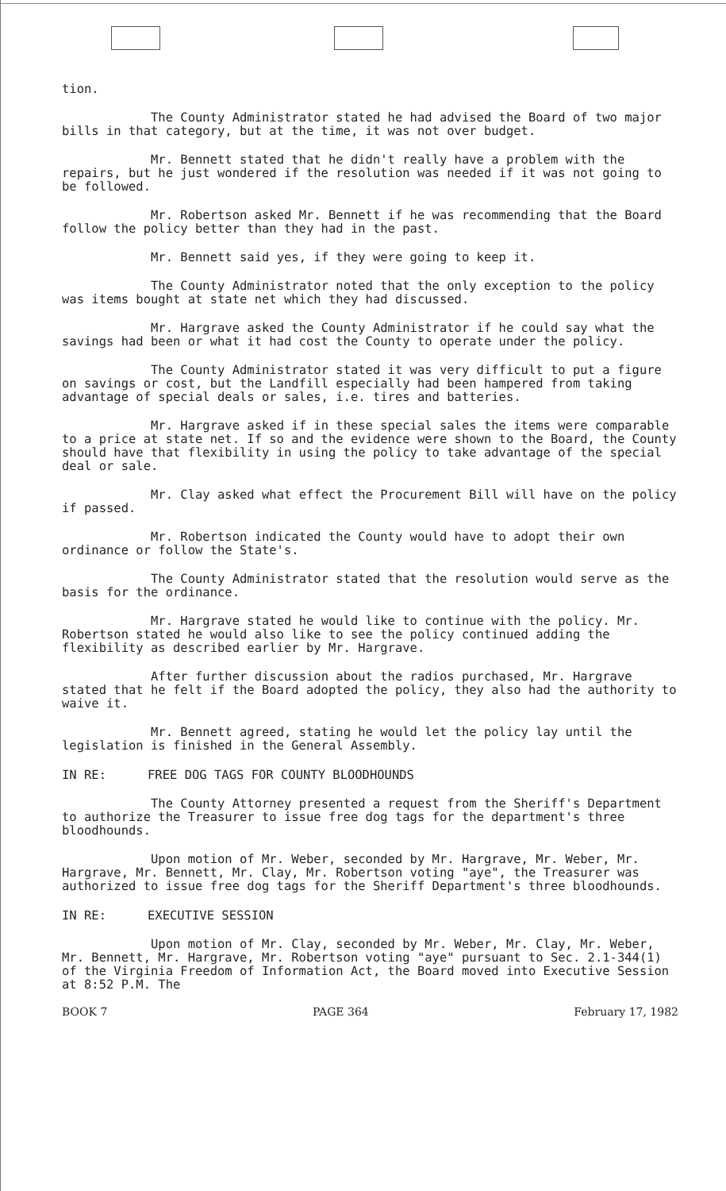tion.
The County Administrator stated he had advised the Board of two major bills in that category, but at the time, it was not over budget.
Mr. Bennett stated that he didn't really have a problem with the repairs, but he just wondered if the resolution was needed if it was not going to be followed.
Mr. Robertson asked Mr. Bennett if he was recommending that the Board follow the policy better than they had in the past.
Mr. Bennett said yes, if they were going to keep it.
The County Administrator noted that the only exception to the policy was items bought at state net which they had discussed.
Mr. Hargrave asked the County Administrator if he could say what the savings had been or what it had cost the County to operate under the policy.
The County Administrator stated it was very difficult to put a figure on savings or cost, but the Landfill especially had been hampered from taking advantage of special deals or sales, i.e. tires and batteries.
Mr. Hargrave asked if in these special sales the items were comparable to a price at state net. If so and the evidence were shown to the Board, the County should have that flexibility in using the policy to take advantage of the special deal or sale.
Mr. Clay asked what effect the Procurement Bill will have on the policy if passed.
Mr. Robertson indicated the County would have to adopt their own ordinance or follow the State's.
The County Administrator stated that the resolution would serve as the basis for the ordinance.
Mr. Hargrave stated he would like to continue with the policy. Mr. Robertson stated he would also like to see the policy continued adding the flexibility as described earlier by Mr. Hargrave.
After further discussion about the radios purchased, Mr. Hargrave stated that he felt if the Board adopted the policy, they also had the authority to waive it.
Mr. Bennett agreed, stating he would let the policy lay until the legislation is finished in the General Assembly.
IN RE: FREE DOG TAGS FOR COUNTY BLOODHOUNDS
The County Attorney presented a request from the Sheriff's Department to authorize the Treasurer to issue free dog tags for the department's three bloodhounds.
Upon motion of Mr. Weber, seconded by Mr. Hargrave, Mr. Weber, Mr. Hargrave, Mr. Bennett, Mr. Clay, Mr. Robertson voting "aye", the Treasurer was authorized to issue free dog tags for the Sheriff Department's three bloodhounds.
IN RE: EXECUTIVE SESSION
Upon motion of Mr. Clay, seconded by Mr. Weber, Mr. Clay, Mr. Weber, Mr. Bennett, Mr. Hargrave, Mr. Robertson voting "aye" pursuant to Sec. 2.1-344(1) of the Virginia Freedom of Information Act, the Board moved into Executive Session at 8:52 P.M. The
BOOK 7 PAGE 364 February 17, 1982